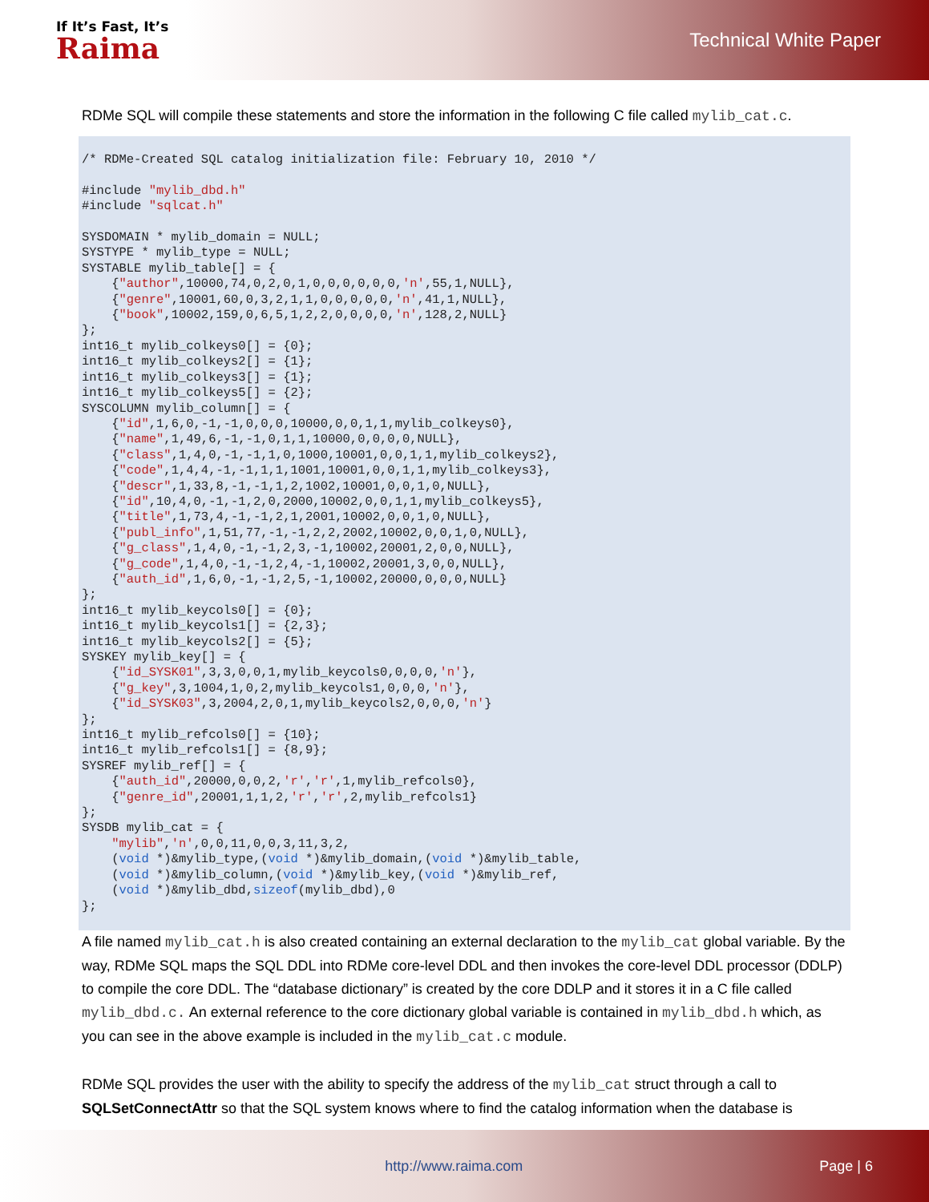If It’s Fast, It’s
Raima
Technical White Paper
RDMe SQL will compile these statements and store the information in the following C file called mylib_cat.c.
/* RDMe-Created SQL catalog initialization file: February 10, 2010 */

#include "mylib_dbd.h"
#include "sqlcat.h"

SYSDOMAIN * mylib_domain = NULL;
SYSTYPE * mylib_type = NULL;
SYSTABLE mylib_table[] = {
    {"author",10000,74,0,2,0,1,0,0,0,0,0,0,'n',55,1,NULL},
    {"genre",10001,60,0,3,2,1,1,0,0,0,0,0,'n',41,1,NULL},
    {"book",10002,159,0,6,5,1,2,2,0,0,0,0,'n',128,2,NULL}
};
int16_t mylib_colkeys0[] = {0};
int16_t mylib_colkeys2[] = {1};
int16_t mylib_colkeys3[] = {1};
int16_t mylib_colkeys5[] = {2};
SYSCOLUMN mylib_column[] = {
    {"id",1,6,0,-1,-1,0,0,0,10000,0,0,1,1,mylib_colkeys0},
    {"name",1,49,6,-1,-1,0,1,1,10000,0,0,0,0,NULL},
    {"class",1,4,0,-1,-1,1,0,1000,10001,0,0,1,1,mylib_colkeys2},
    {"code",1,4,4,-1,-1,1,1,1001,10001,0,0,1,1,mylib_colkeys3},
    {"descr",1,33,8,-1,-1,1,2,1002,10001,0,0,1,0,NULL},
    {"id",10,4,0,-1,-1,2,0,2000,10002,0,0,1,1,mylib_colkeys5},
    {"title",1,73,4,-1,-1,2,1,2001,10002,0,0,1,0,NULL},
    {"publ_info",1,51,77,-1,-1,2,2,2002,10002,0,0,1,0,NULL},
    {"g_class",1,4,0,-1,-1,2,3,-1,10002,20001,2,0,0,NULL},
    {"g_code",1,4,0,-1,-1,2,4,-1,10002,20001,3,0,0,NULL},
    {"auth_id",1,6,0,-1,-1,2,5,-1,10002,20000,0,0,0,NULL}
};
int16_t mylib_keycols0[] = {0};
int16_t mylib_keycols1[] = {2,3};
int16_t mylib_keycols2[] = {5};
SYSKEY mylib_key[] = {
    {"id_SYSK01",3,3,0,0,1,mylib_keycols0,0,0,0,'n'},
    {"g_key",3,1004,1,0,2,mylib_keycols1,0,0,0,'n'},
    {"id_SYSK03",3,2004,2,0,1,mylib_keycols2,0,0,0,'n'}
};
int16_t mylib_refcols0[] = {10};
int16_t mylib_refcols1[] = {8,9};
SYSREF mylib_ref[] = {
    {"auth_id",20000,0,0,2,'r','r',1,mylib_refcols0},
    {"genre_id",20001,1,1,2,'r','r',2,mylib_refcols1}
};
SYSDB mylib_cat = {
    "mylib",'n',0,0,11,0,0,3,11,3,2,
    (void *)&mylib_type,(void *)&mylib_domain,(void *)&mylib_table,
    (void *)&mylib_column,(void *)&mylib_key,(void *)&mylib_ref,
    (void *)&mylib_dbd,sizeof(mylib_dbd),0
};
A file named mylib_cat.h is also created containing an external declaration to the mylib_cat global variable. By the way, RDMe SQL maps the SQL DDL into RDMe core-level DDL and then invokes the core-level DDL processor (DDLP) to compile the core DDL. The “database dictionary” is created by the core DDLP and it stores it in a C file called mylib_dbd.c. An external reference to the core dictionary global variable is contained in mylib_dbd.h which, as you can see in the above example is included in the mylib_cat.c module.
RDMe SQL provides the user with the ability to specify the address of the mylib_cat struct through a call to SQLSetConnectAttr so that the SQL system knows where to find the catalog information when the database is
http://www.raima.com Page | 6